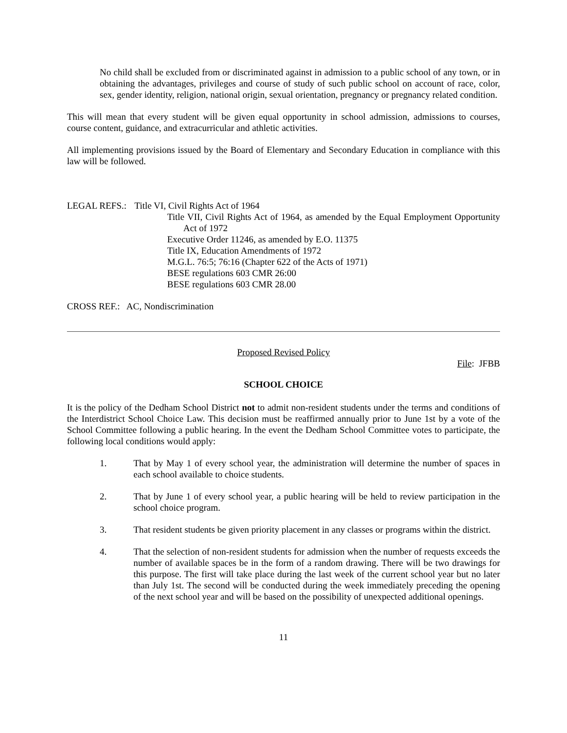No child shall be excluded from or discriminated against in admission to a public school of any town, or in obtaining the advantages, privileges and course of study of such public school on account of race, color, sex, gender identity, religion, national origin, sexual orientation, pregnancy or pregnancy related condition.
This will mean that every student will be given equal opportunity in school admission, admissions to courses, course content, guidance, and extracurricular and athletic activities.
All implementing provisions issued by the Board of Elementary and Secondary Education in compliance with this law will be followed.
LEGAL REFS.: Title VI, Civil Rights Act of 1964
Title VII, Civil Rights Act of 1964, as amended by the Equal Employment Opportunity Act of 1972
Executive Order 11246, as amended by E.O. 11375
Title IX, Education Amendments of 1972
M.G.L. 76:5; 76:16 (Chapter 622 of the Acts of 1971)
BESE regulations 603 CMR 26:00
BESE regulations 603 CMR 28.00
CROSS REF.: AC, Nondiscrimination
Proposed Revised Policy
File: JFBB
SCHOOL CHOICE
It is the policy of the Dedham School District not to admit non-resident students under the terms and conditions of the Interdistrict School Choice Law. This decision must be reaffirmed annually prior to June 1st by a vote of the School Committee following a public hearing. In the event the Dedham School Committee votes to participate, the following local conditions would apply:
1. That by May 1 of every school year, the administration will determine the number of spaces in each school available to choice students.
2. That by June 1 of every school year, a public hearing will be held to review participation in the school choice program.
3. That resident students be given priority placement in any classes or programs within the district.
4. That the selection of non-resident students for admission when the number of requests exceeds the number of available spaces be in the form of a random drawing. There will be two drawings for this purpose. The first will take place during the last week of the current school year but no later than July 1st. The second will be conducted during the week immediately preceding the opening of the next school year and will be based on the possibility of unexpected additional openings.
11